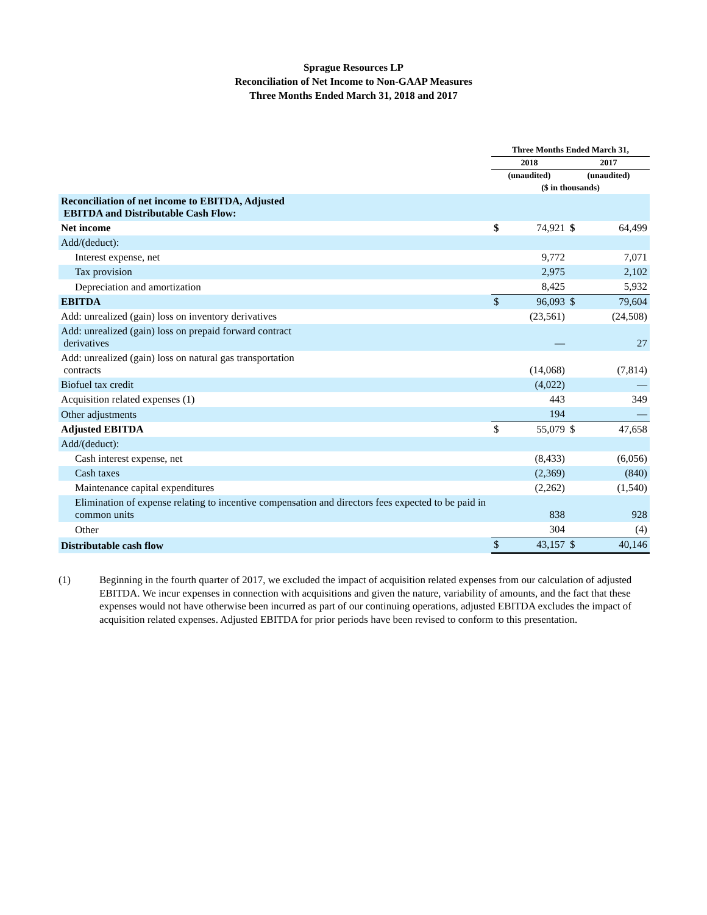Sprague Resources LP
Reconciliation of Net Income to Non-GAAP Measures
Three Months Ended March 31, 2018 and 2017
| | Three Months Ended March 31, | | | |
| --- | --- | --- | --- | --- |
| | 2018 | | 2017 | |
| | (unaudited) | | (unaudited) | |
| | ($ in thousands) | | | |
| Reconciliation of net income to EBITDA, Adjusted EBITDA and Distributable Cash Flow: | | | | |
| Net income | $ | 74,921 | $ | 64,499 |
| Add/(deduct): | | | | |
| Interest expense, net | | 9,772 | | 7,071 |
| Tax provision | | 2,975 | | 2,102 |
| Depreciation and amortization | | 8,425 | | 5,932 |
| EBITDA | $ | 96,093 | $ | 79,604 |
| Add: unrealized (gain) loss on inventory derivatives | | (23,561) | | (24,508) |
| Add: unrealized (gain) loss on prepaid forward contract derivatives | | — | | 27 |
| Add: unrealized (gain) loss on natural gas transportation contracts | | (14,068) | | (7,814) |
| Biofuel tax credit | | (4,022) | | — |
| Acquisition related expenses (1) | | 443 | | 349 |
| Other adjustments | | 194 | | — |
| Adjusted EBITDA | $ | 55,079 | $ | 47,658 |
| Add/(deduct): | | | | |
| Cash interest expense, net | | (8,433) | | (6,056) |
| Cash taxes | | (2,369) | | (840) |
| Maintenance capital expenditures | | (2,262) | | (1,540) |
| Elimination of expense relating to incentive compensation and directors fees expected to be paid in common units | | 838 | | 928 |
| Other | | 304 | | (4) |
| Distributable cash flow | $ | 43,157 | $ | 40,146 |
(1) Beginning in the fourth quarter of 2017, we excluded the impact of acquisition related expenses from our calculation of adjusted EBITDA. We incur expenses in connection with acquisitions and given the nature, variability of amounts, and the fact that these expenses would not have otherwise been incurred as part of our continuing operations, adjusted EBITDA excludes the impact of acquisition related expenses. Adjusted EBITDA for prior periods have been revised to conform to this presentation.